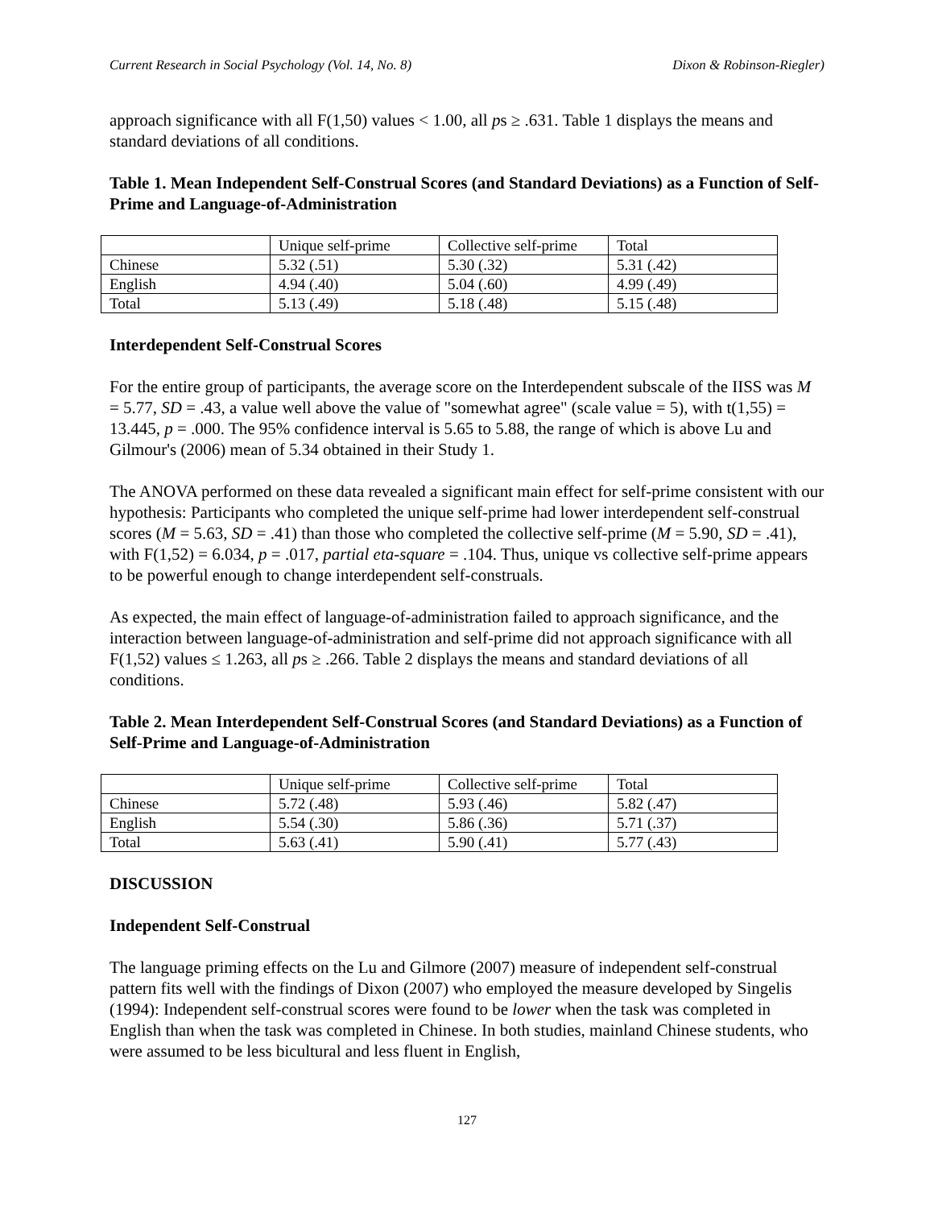Current Research in Social Psychology (Vol. 14, No. 8) Dixon & Robinson-Riegler)
approach significance with all F(1,50) values < 1.00, all ps ≥ .631. Table 1 displays the means and standard deviations of all conditions.
Table 1. Mean Independent Self-Construal Scores (and Standard Deviations) as a Function of Self-Prime and Language-of-Administration
| | Unique self-prime | Collective self-prime | Total |
| Chinese | 5.32 (.51) | 5.30 (.32) | 5.31 (.42) |
| English | 4.94 (.40) | 5.04 (.60) | 4.99 (.49) |
| Total | 5.13 (.49) | 5.18 (.48) | 5.15 (.48) |
Interdependent Self-Construal Scores
For the entire group of participants, the average score on the Interdependent subscale of the IISS was M = 5.77, SD = .43, a value well above the value of "somewhat agree" (scale value = 5), with t(1,55) = 13.445, p = .000. The 95% confidence interval is 5.65 to 5.88, the range of which is above Lu and Gilmour's (2006) mean of 5.34 obtained in their Study 1.
The ANOVA performed on these data revealed a significant main effect for self-prime consistent with our hypothesis: Participants who completed the unique self-prime had lower interdependent self-construal scores (M = 5.63, SD = .41) than those who completed the collective self-prime (M = 5.90, SD = .41), with F(1,52) = 6.034, p = .017, partial eta-square = .104. Thus, unique vs collective self-prime appears to be powerful enough to change interdependent self-construals.
As expected, the main effect of language-of-administration failed to approach significance, and the interaction between language-of-administration and self-prime did not approach significance with all F(1,52) values ≤ 1.263, all ps ≥ .266. Table 2 displays the means and standard deviations of all conditions.
Table 2. Mean Interdependent Self-Construal Scores (and Standard Deviations) as a Function of Self-Prime and Language-of-Administration
| | Unique self-prime | Collective self-prime | Total |
| Chinese | 5.72 (.48) | 5.93 (.46) | 5.82 (.47) |
| English | 5.54 (.30) | 5.86 (.36) | 5.71 (.37) |
| Total | 5.63 (.41) | 5.90 (.41) | 5.77 (.43) |
DISCUSSION
Independent Self-Construal
The language priming effects on the Lu and Gilmore (2007) measure of independent self-construal pattern fits well with the findings of Dixon (2007) who employed the measure developed by Singelis (1994): Independent self-construal scores were found to be lower when the task was completed in English than when the task was completed in Chinese. In both studies, mainland Chinese students, who were assumed to be less bicultural and less fluent in English,
127